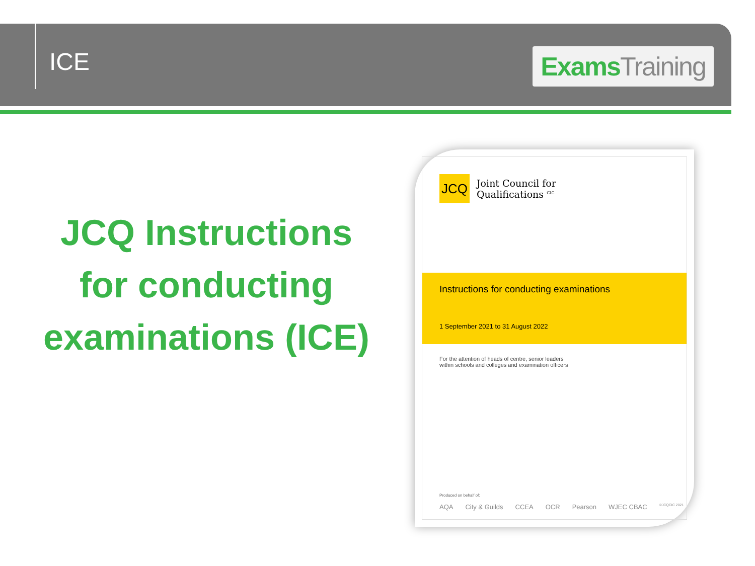ICE
Exams Training
JCQ Instructions for conducting examinations (ICE)
JCQ
Joint Council for
Qualifications <sup>CIC</sup>
Instructions for conducting examinations
1 September 2021 to 31 August 2022
For the attention of heads of centre, senior leaders
within schools and colleges and examination officers
Produced on behalf of:
AQA City & Guilds CCEA OCR Pearson WJEC CBAC ©JCQCIC 2021